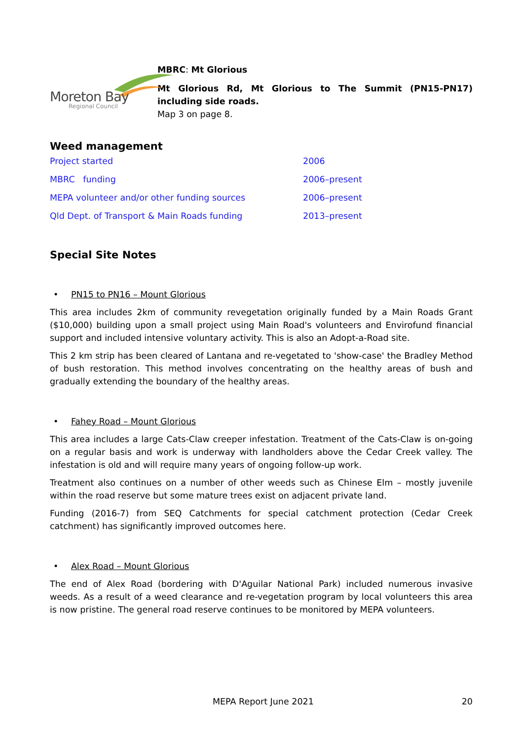Moreton Bay
Regional Council
MBRC: Mt Glorious
Mt Glorious Rd, Mt Glorious to The Summit (PN15-PN17) including side roads.
Map 3 on page 8.
Weed management
| Project started | 2006 |
| MBRC funding | 2006–present |
| MEPA volunteer and/or other funding sources | 2006–present |
| Qld Dept. of Transport & Main Roads funding | 2013–present |
Special Site Notes
• PN15 to PN16 – Mount Glorious
This area includes 2km of community revegetation originally funded by a Main Roads Grant ($10,000) building upon a small project using Main Road's volunteers and Envirofund financial support and included intensive voluntary activity. This is also an Adopt-a-Road site.
This 2 km strip has been cleared of Lantana and re-vegetated to 'show-case' the Bradley Method of bush restoration. This method involves concentrating on the healthy areas of bush and gradually extending the boundary of the healthy areas.
• Fahey Road – Mount Glorious
This area includes a large Cats-Claw creeper infestation. Treatment of the Cats-Claw is on-going on a regular basis and work is underway with landholders above the Cedar Creek valley. The infestation is old and will require many years of ongoing follow-up work.
Treatment also continues on a number of other weeds such as Chinese Elm – mostly juvenile within the road reserve but some mature trees exist on adjacent private land.
Funding (2016-7) from SEQ Catchments for special catchment protection (Cedar Creek catchment) has significantly improved outcomes here.
• Alex Road – Mount Glorious
The end of Alex Road (bordering with D'Aguilar National Park) included numerous invasive weeds. As a result of a weed clearance and re-vegetation program by local volunteers this area is now pristine. The general road reserve continues to be monitored by MEPA volunteers.
MEPA Report June 2021 20